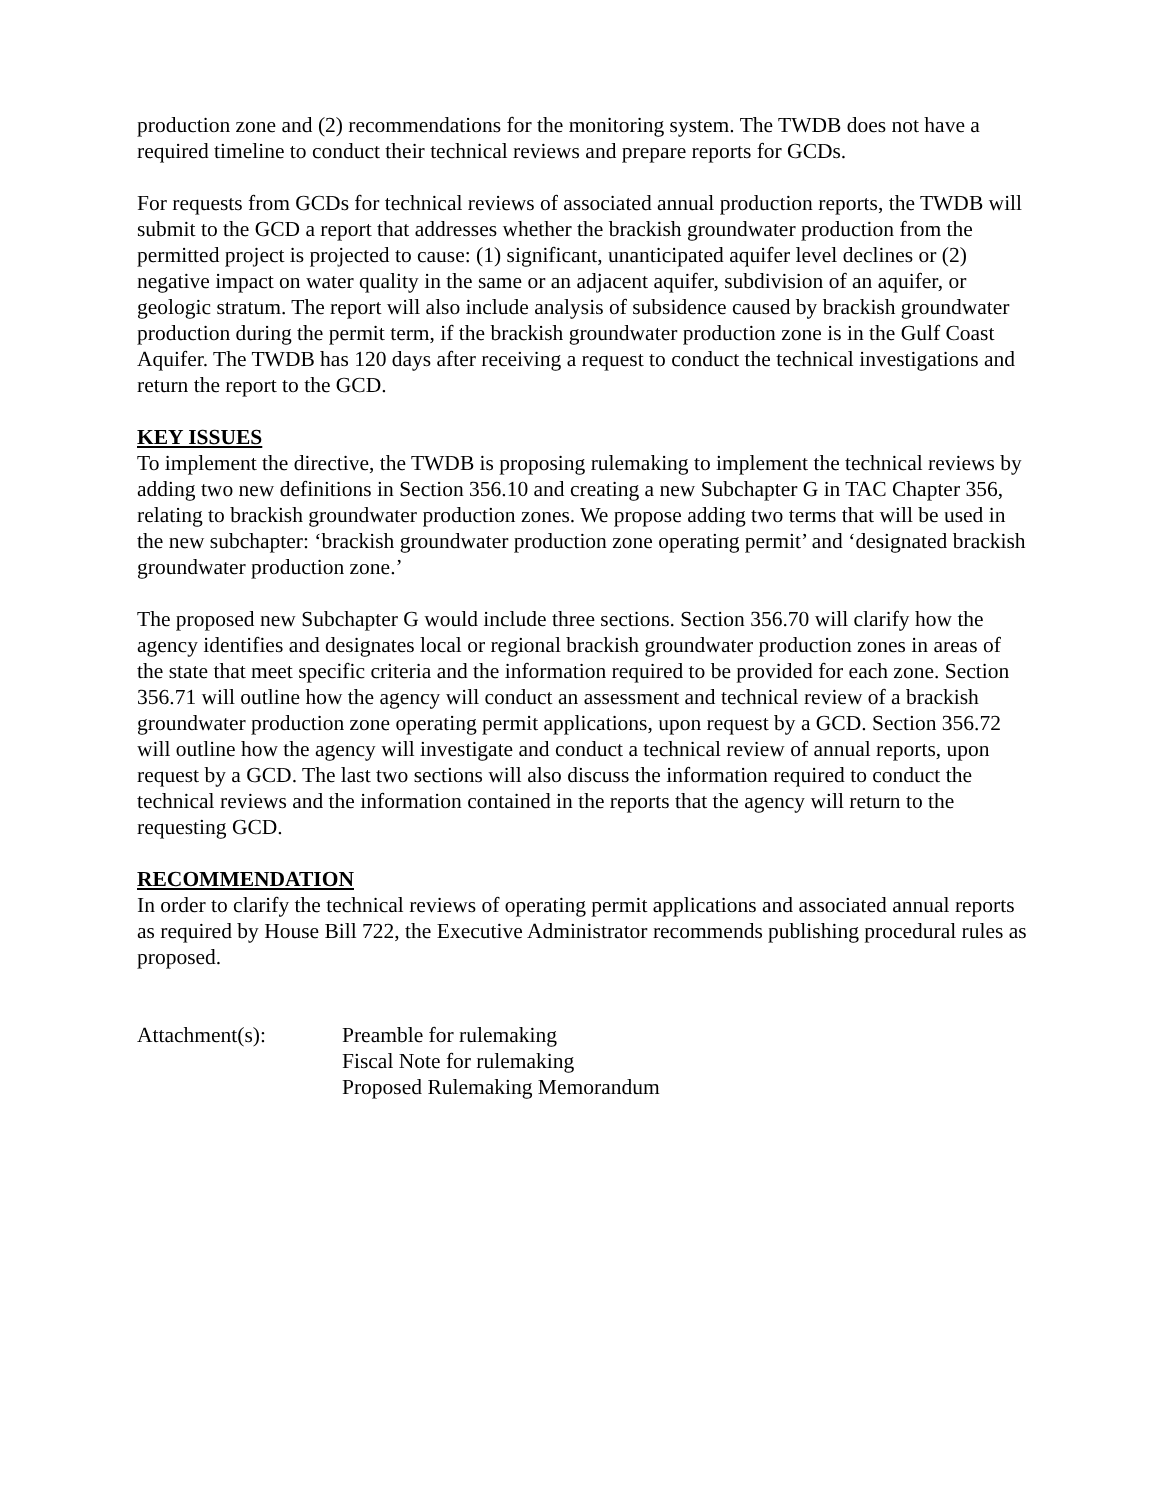production zone and (2) recommendations for the monitoring system. The TWDB does not have a required timeline to conduct their technical reviews and prepare reports for GCDs.
For requests from GCDs for technical reviews of associated annual production reports, the TWDB will submit to the GCD a report that addresses whether the brackish groundwater production from the permitted project is projected to cause: (1) significant, unanticipated aquifer level declines or (2) negative impact on water quality in the same or an adjacent aquifer, subdivision of an aquifer, or geologic stratum. The report will also include analysis of subsidence caused by brackish groundwater production during the permit term, if the brackish groundwater production zone is in the Gulf Coast Aquifer. The TWDB has 120 days after receiving a request to conduct the technical investigations and return the report to the GCD.
KEY ISSUES
To implement the directive, the TWDB is proposing rulemaking to implement the technical reviews by adding two new definitions in Section 356.10 and creating a new Subchapter G in TAC Chapter 356, relating to brackish groundwater production zones. We propose adding two terms that will be used in the new subchapter: ‘brackish groundwater production zone operating permit’ and ‘designated brackish groundwater production zone.’
The proposed new Subchapter G would include three sections. Section 356.70 will clarify how the agency identifies and designates local or regional brackish groundwater production zones in areas of the state that meet specific criteria and the information required to be provided for each zone. Section 356.71 will outline how the agency will conduct an assessment and technical review of a brackish groundwater production zone operating permit applications, upon request by a GCD. Section 356.72 will outline how the agency will investigate and conduct a technical review of annual reports, upon request by a GCD. The last two sections will also discuss the information required to conduct the technical reviews and the information contained in the reports that the agency will return to the requesting GCD.
RECOMMENDATION
In order to clarify the technical reviews of operating permit applications and associated annual reports as required by House Bill 722, the Executive Administrator recommends publishing procedural rules as proposed.
Attachment(s): Preamble for rulemaking
Fiscal Note for rulemaking
Proposed Rulemaking Memorandum